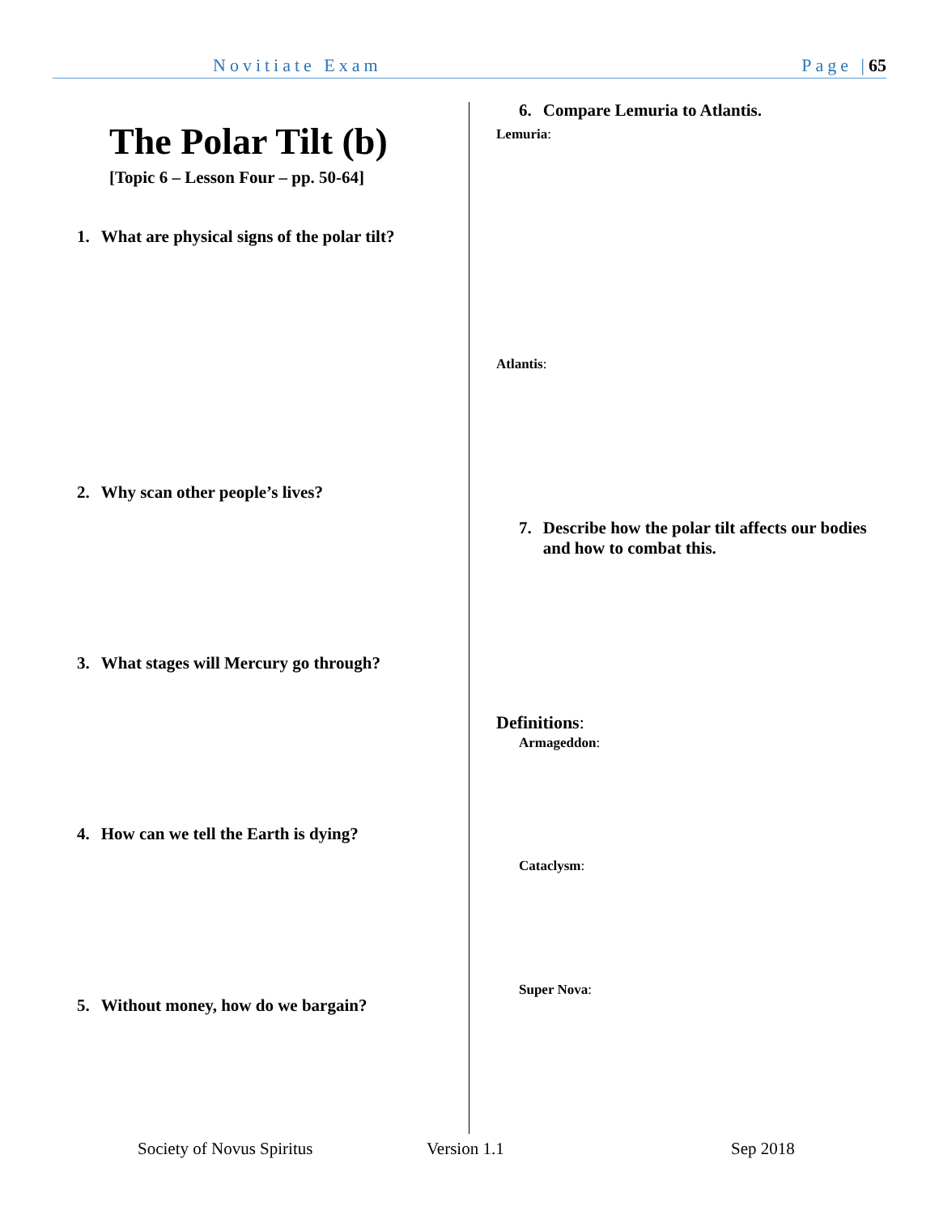Novitiate Exam Page |65
The Polar Tilt (b)
[Topic 6 – Lesson Four – pp. 50-64]
1. What are physical signs of the polar tilt?
2. Why scan other people’s lives?
3. What stages will Mercury go through?
4. How can we tell the Earth is dying?
5. Without money, how do we bargain?
6. Compare Lemuria to Atlantis.
Lemuria:
Atlantis:
7. Describe how the polar tilt affects our bodies and how to combat this.
Definitions:
Armageddon:
Cataclysm:
Super Nova:
Society of Novus Spiritus Version 1.1 Sep 2018